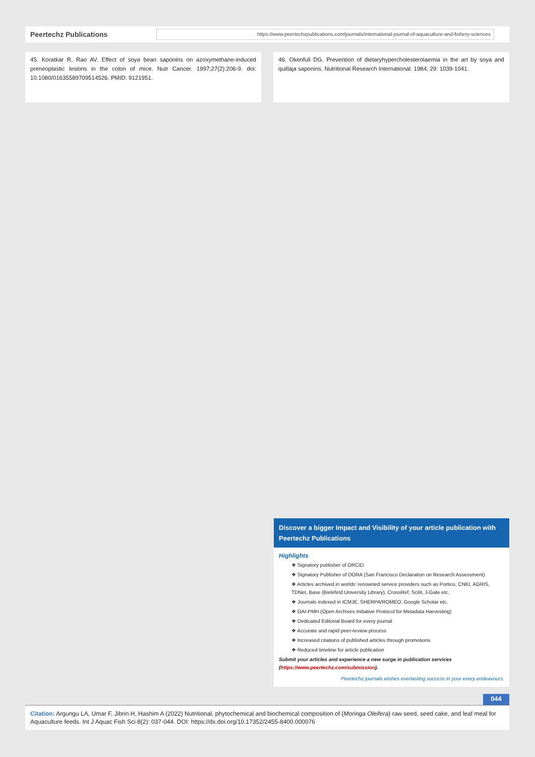Peertechz Publications
https://www.peertechzpublications.com/journals/international-journal-of-aquaculture-and-fishery-sciences
45. Koratkar R, Rao AV. Effect of soya bean saponins on azoxymethane-induced preneoplastic lesions in the colon of mice. Nutr Cancer. 1997;27(2):206-9. doi: 10.1080/01635589709514526. PMID: 9121951.
46. Okenfull DG. Prevention of dietaryhypercholesterolaemia in the art by soya and quillaja saponins. Nutritional Research International. 1984; 29: 1039-1041.
Discover a bigger Impact and Visibility of your article publication with
Peertechz Publications
Highlights
❖ Signatory publisher of ORCID
❖ Signatory Publisher of DORA (San Francisco Declaration on Research Assessment)
❖ Articles archived in worlds’ renowned service providers such as Portico, CNKI, AGRIS, TDNet, Base (Bielefeld University Library), CrossRef, Scilit, J-Gate etc.
❖ Journals indexed in ICMJE, SHERPA/ROMEO, Google Scholar etc.
❖ OAI-PMH (Open Archives Initiative Protocol for Metadata Harvesting)
❖ Dedicated Editorial Board for every journal
❖ Accurate and rapid peer-review process
❖ Increased citations of published articles through promotions
❖ Reduced timeline for article publication
Submit your articles and experience a new surge in publication services
(https://www.peertechz.com/submission).
Peertechz journals wishes everlasting success in your every endeavours.
044
Citation: Argungu LA, Umar F, Jibrin H, Hashim A (2022) Nutritional, phytochemical and biochemical composition of (Moringa Oleifera) raw seed, seed cake, and leaf meal for Aquaculture feeds. Int J Aquac Fish Sci 8(2): 037-044. DOI: https://dx.doi.org/10.17352/2455-8400.000076